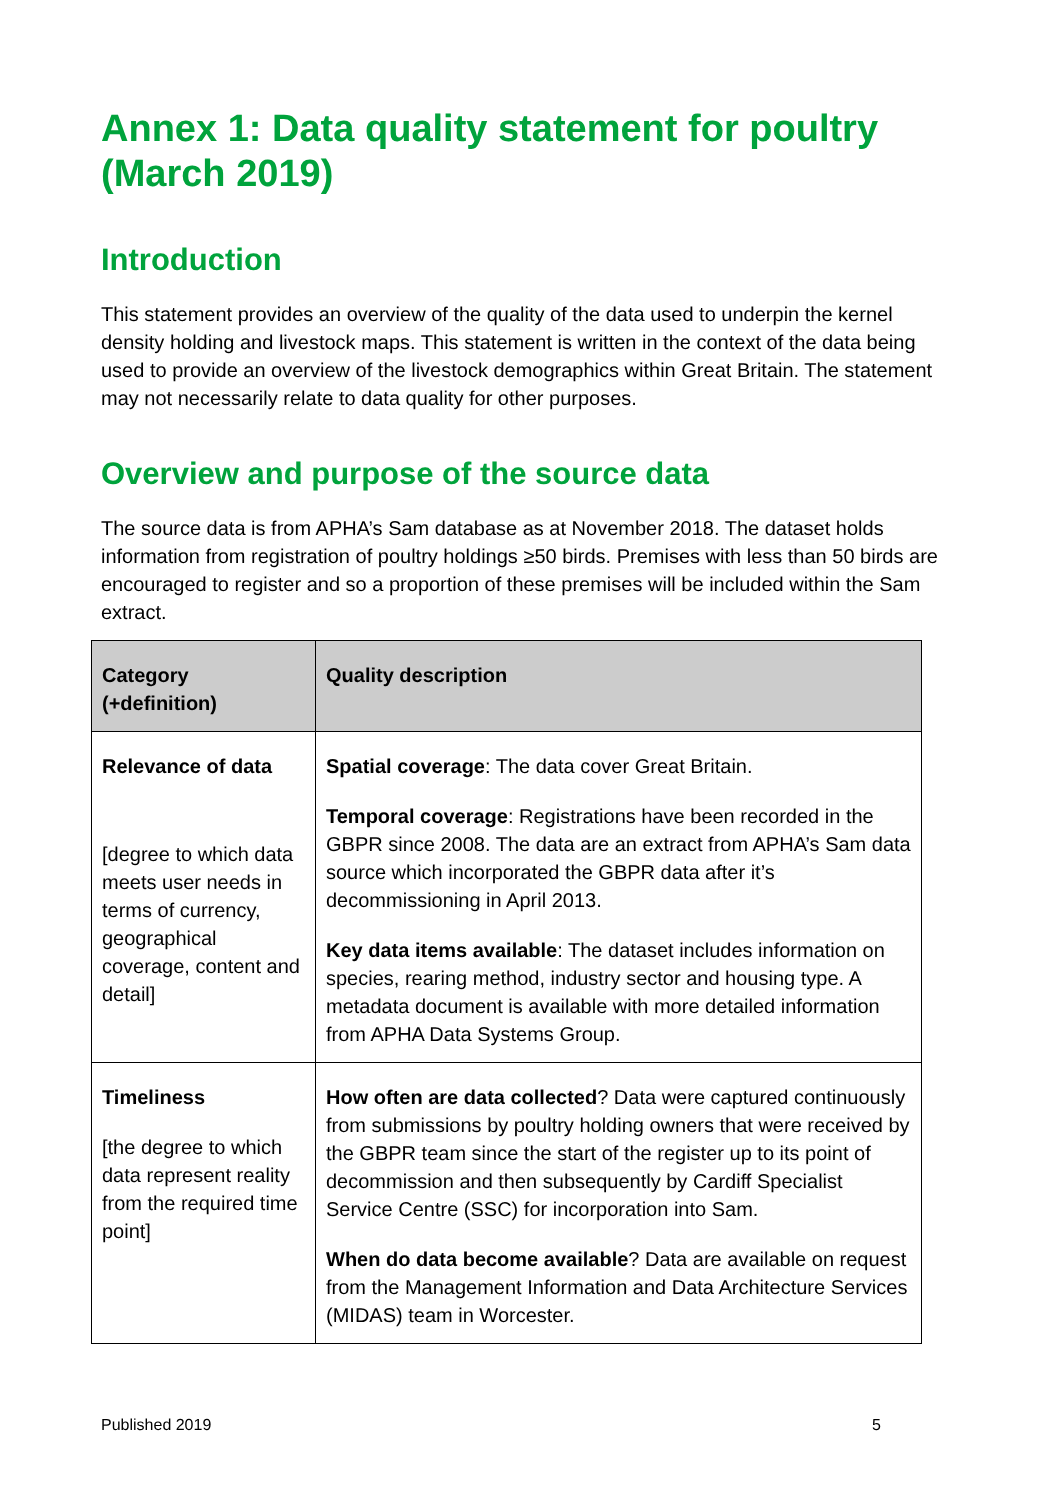Annex 1: Data quality statement for poultry (March 2019)
Introduction
This statement provides an overview of the quality of the data used to underpin the kernel density holding and livestock maps. This statement is written in the context of the data being used to provide an overview of the livestock demographics within Great Britain. The statement may not necessarily relate to data quality for other purposes.
Overview and purpose of the source data
The source data is from APHA’s Sam database as at November 2018. The dataset holds information from registration of poultry holdings ≥50 birds. Premises with less than 50 birds are encouraged to register and so a proportion of these premises will be included within the Sam extract.
| Category (+definition) | Quality description |
| --- | --- |
| Relevance of data [degree to which data meets user needs in terms of currency, geographical coverage, content and detail] | Spatial coverage : The data cover Great Britain. Temporal coverage : Registrations have been recorded in the GBPR since 2008. The data are an extract from APHA’s Sam data source which incorporated the GBPR data after it’s decommissioning in April 2013. Key data items available : The dataset includes information on species, rearing method, industry sector and housing type. A metadata document is available with more detailed information from APHA Data Systems Group. |
| Timeliness [the degree to which data represent reality from the required time point] | How often are data collected ? Data were captured continuously from submissions by poultry holding owners that were received by the GBPR team since the start of the register up to its point of decommission and then subsequently by Cardiff Specialist Service Centre (SSC) for incorporation into Sam. When do data become available ? Data are available on request from the Management Information and Data Architecture Services (MIDAS) team in Worcester. |
Published 2019 5